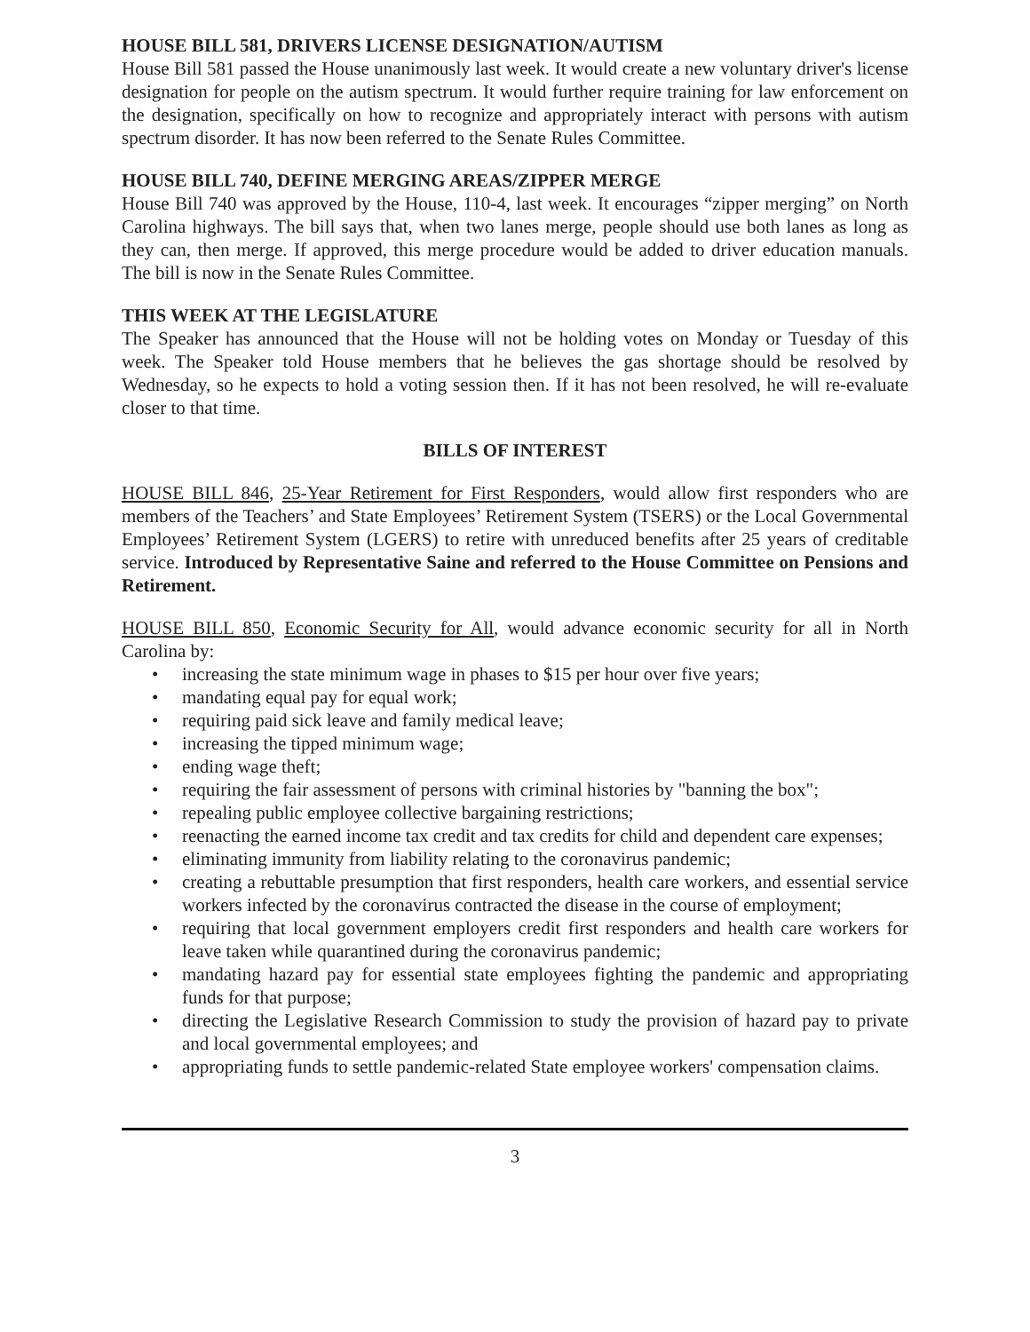HOUSE BILL 581, DRIVERS LICENSE DESIGNATION/AUTISM
House Bill 581 passed the House unanimously last week. It would create a new voluntary driver's license designation for people on the autism spectrum. It would further require training for law enforcement on the designation, specifically on how to recognize and appropriately interact with persons with autism spectrum disorder. It has now been referred to the Senate Rules Committee.
HOUSE BILL 740, DEFINE MERGING AREAS/ZIPPER MERGE
House Bill 740 was approved by the House, 110-4, last week. It encourages “zipper merging” on North Carolina highways. The bill says that, when two lanes merge, people should use both lanes as long as they can, then merge. If approved, this merge procedure would be added to driver education manuals. The bill is now in the Senate Rules Committee.
THIS WEEK AT THE LEGISLATURE
The Speaker has announced that the House will not be holding votes on Monday or Tuesday of this week. The Speaker told House members that he believes the gas shortage should be resolved by Wednesday, so he expects to hold a voting session then. If it has not been resolved, he will re-evaluate closer to that time.
BILLS OF INTEREST
HOUSE BILL 846, 25-Year Retirement for First Responders, would allow first responders who are members of the Teachers’ and State Employees’ Retirement System (TSERS) or the Local Governmental Employees’ Retirement System (LGERS) to retire with unreduced benefits after 25 years of creditable service. Introduced by Representative Saine and referred to the House Committee on Pensions and Retirement.
HOUSE BILL 850, Economic Security for All, would advance economic security for all in North Carolina by:
• increasing the state minimum wage in phases to $15 per hour over five years;
• mandating equal pay for equal work;
• requiring paid sick leave and family medical leave;
• increasing the tipped minimum wage;
• ending wage theft;
• requiring the fair assessment of persons with criminal histories by "banning the box";
• repealing public employee collective bargaining restrictions;
• reenacting the earned income tax credit and tax credits for child and dependent care expenses;
• eliminating immunity from liability relating to the coronavirus pandemic;
• creating a rebuttable presumption that first responders, health care workers, and essential service workers infected by the coronavirus contracted the disease in the course of employment;
• requiring that local government employers credit first responders and health care workers for leave taken while quarantined during the coronavirus pandemic;
• mandating hazard pay for essential state employees fighting the pandemic and appropriating funds for that purpose;
• directing the Legislative Research Commission to study the provision of hazard pay to private and local governmental employees; and
• appropriating funds to settle pandemic-related State employee workers' compensation claims.
3